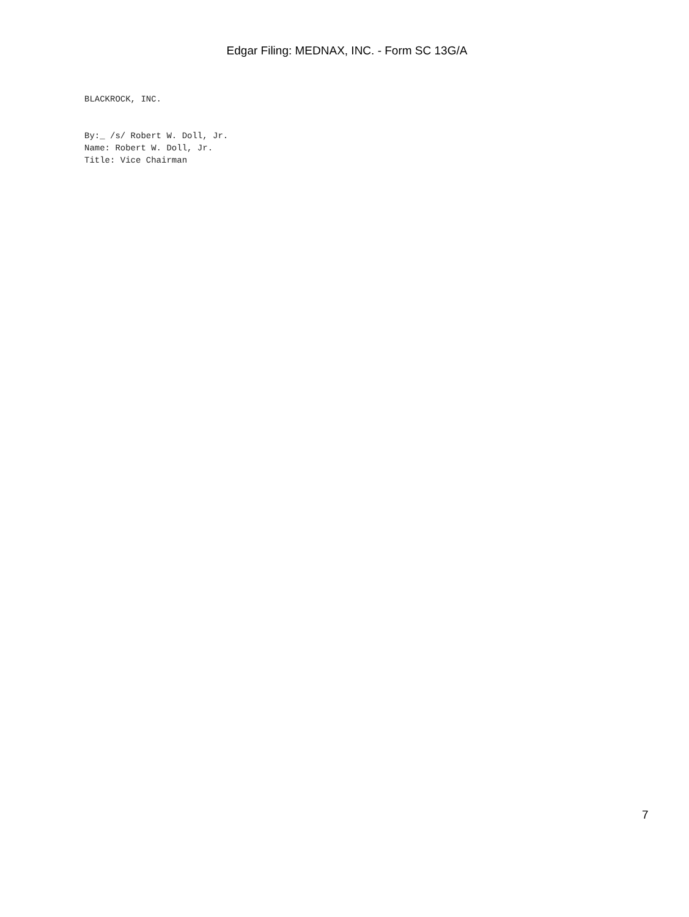Edgar Filing: MEDNAX, INC. - Form SC 13G/A
BLACKROCK, INC.


By:_ /s/ Robert W. Doll, Jr.
Name: Robert W. Doll, Jr.
Title: Vice Chairman
7